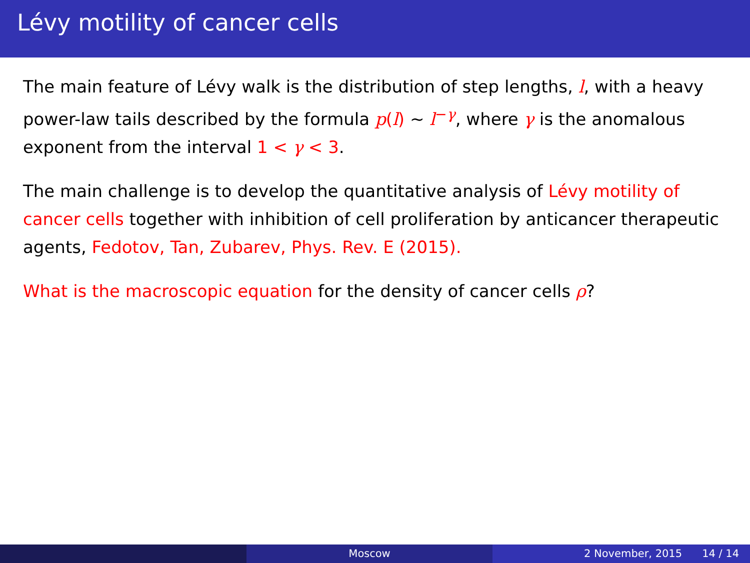Lévy motility of cancer cells
The main feature of Lévy walk is the distribution of step lengths, l, with a heavy power-law tails described by the formula p(l) ∼ l<sup>−γ</sup>, where γ is the anomalous exponent from the interval 1 < γ < 3.
The main challenge is to develop the quantitative analysis of Lévy motility of cancer cells together with inhibition of cell proliferation by anticancer therapeutic agents, Fedotov, Tan, Zubarev, Phys. Rev. E (2015).
What is the macroscopic equation for the density of cancer cells ρ?
Moscow 2 November, 2015 14 / 14